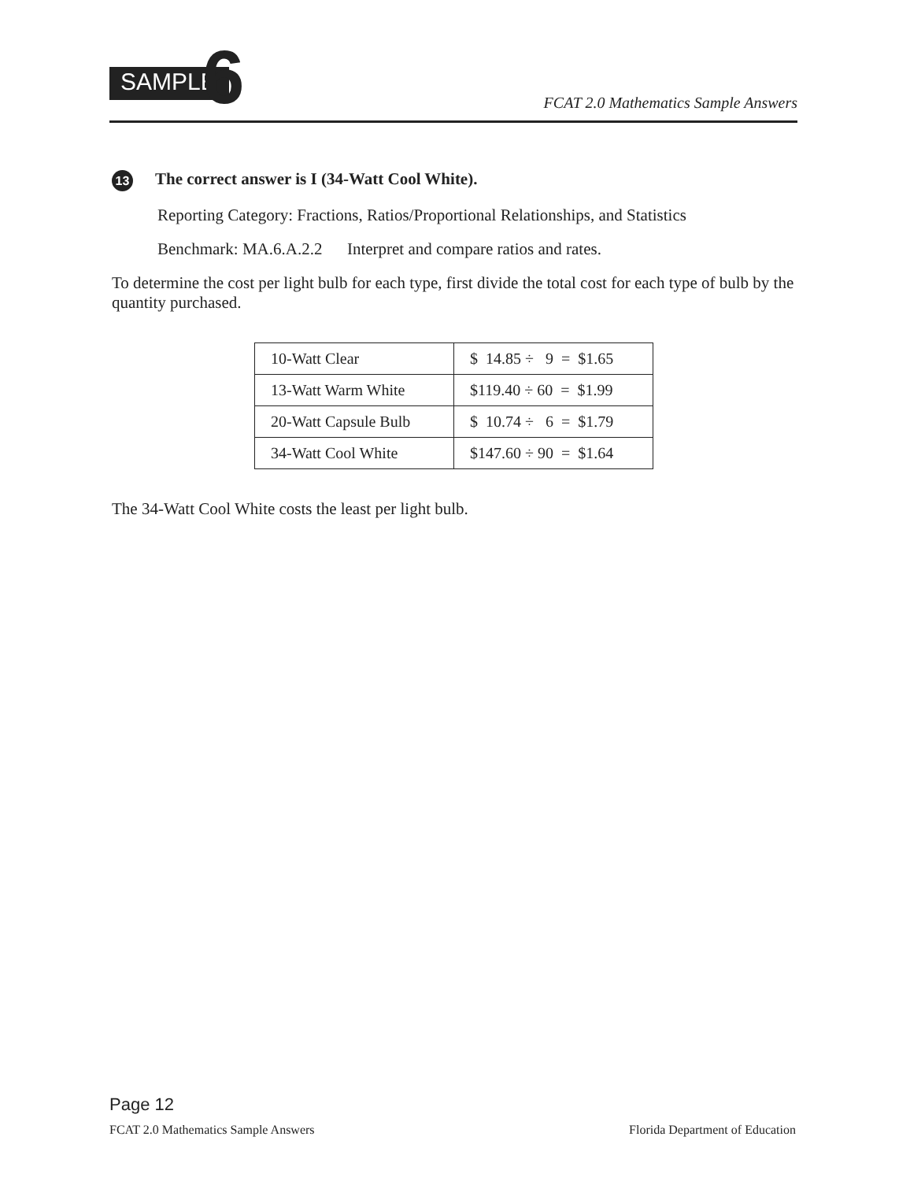SAMPLE 6
FCAT 2.0 Mathematics Sample Answers
13 The correct answer is I (34-Watt Cool White).
Reporting Category: Fractions, Ratios/Proportional Relationships, and Statistics
Benchmark: MA.6.A.2.2 Interpret and compare ratios and rates.
To determine the cost per light bulb for each type, first divide the total cost for each type of bulb by the quantity purchased.
| 10-Watt Clear | $ 14.85 ÷ 9 = $1.65 |
| 13-Watt Warm White | $119.40 ÷ 60 = $1.99 |
| 20-Watt Capsule Bulb | $ 10.74 ÷ 6 = $1.79 |
| 34-Watt Cool White | $147.60 ÷ 90 = $1.64 |
The 34-Watt Cool White costs the least per light bulb.
Page 12
FCAT 2.0 Mathematics Sample Answers Florida Department of Education